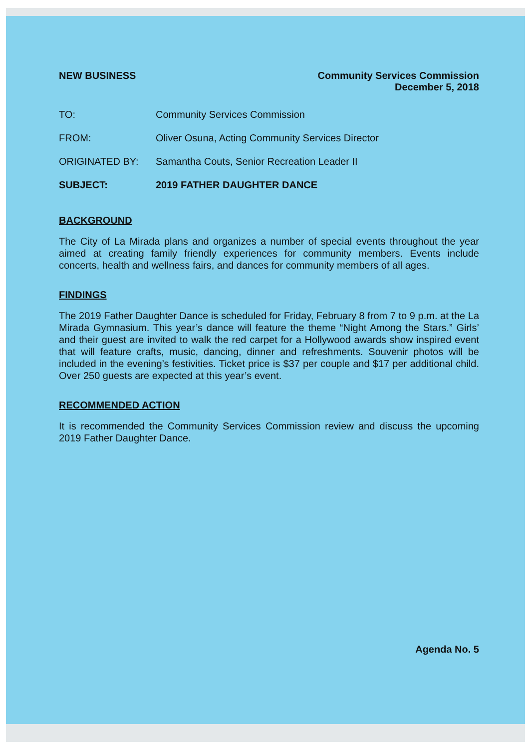NEW BUSINESS Community Services Commission
December 5, 2018
| TO: | Community Services Commission |
| FROM: | Oliver Osuna, Acting Community Services Director |
| ORIGINATED BY: | Samantha Couts, Senior Recreation Leader II |
| SUBJECT: | 2019 FATHER DAUGHTER DANCE |
BACKGROUND
The City of La Mirada plans and organizes a number of special events throughout the year aimed at creating family friendly experiences for community members. Events include concerts, health and wellness fairs, and dances for community members of all ages.
FINDINGS
The 2019 Father Daughter Dance is scheduled for Friday, February 8 from 7 to 9 p.m. at the La Mirada Gymnasium. This year’s dance will feature the theme “Night Among the Stars.” Girls’ and their guest are invited to walk the red carpet for a Hollywood awards show inspired event that will feature crafts, music, dancing, dinner and refreshments. Souvenir photos will be included in the evening’s festivities. Ticket price is $37 per couple and $17 per additional child. Over 250 guests are expected at this year’s event.
RECOMMENDED ACTION
It is recommended the Community Services Commission review and discuss the upcoming 2019 Father Daughter Dance.
Agenda No. 5